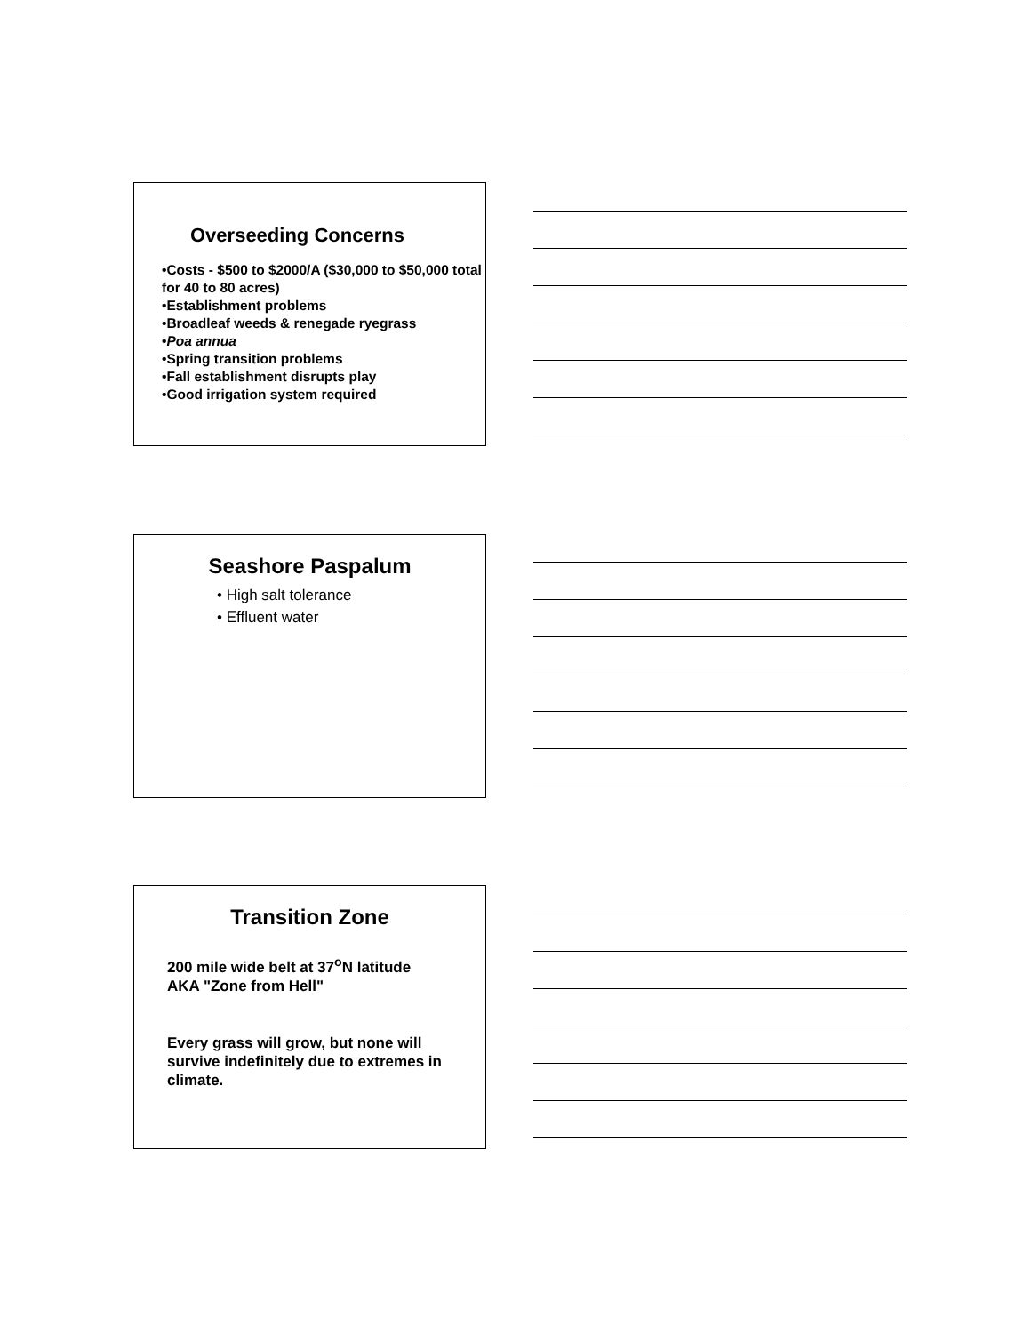Overseeding Concerns
•Costs - $500 to $2000/A ($30,000 to $50,000 total for 40 to 80 acres)
•Establishment problems
•Broadleaf weeds & renegade ryegrass
•Poa annua
•Spring transition problems
•Fall establishment disrupts play
•Good irrigation system required
Seashore Paspalum
• High salt tolerance
• Effluent water
Transition Zone
200 mile wide belt at 37<sup>o</sup>N latitude
AKA "Zone from Hell"
Every grass will grow, but none will survive indefinitely due to extremes in climate.